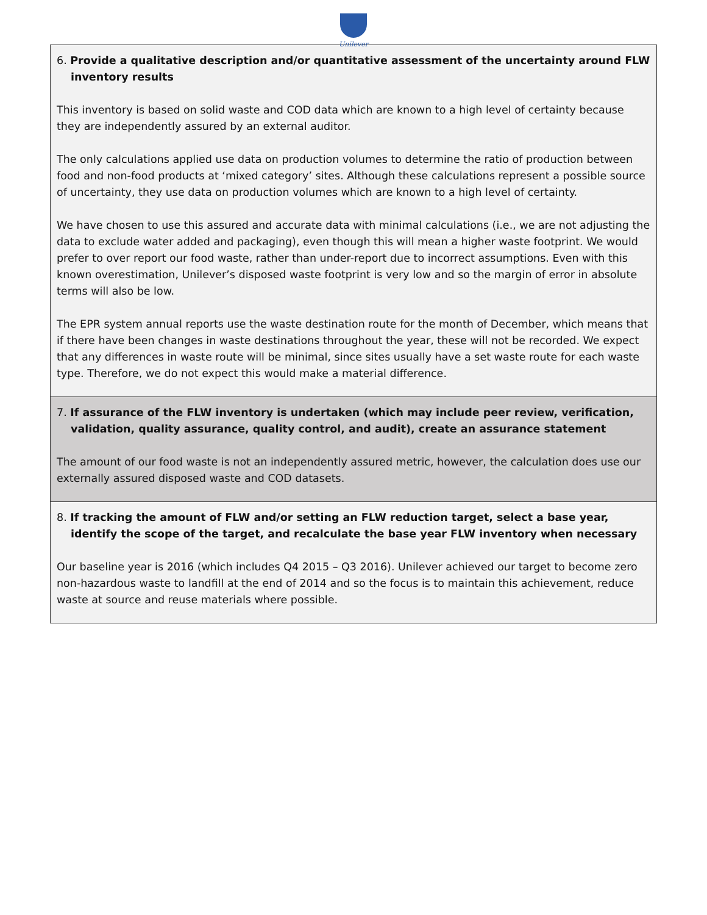Unilever
| 6. Provide a qualitative description and/or quantitative assessment of the uncertainty around FLW inventory results This inventory is based on solid waste and COD data which are known to a high level of certainty because they are independently assured by an external auditor. The only calculations applied use data on production volumes to determine the ratio of production between food and non-food products at ‘mixed category’ sites. Although these calculations represent a possible source of uncertainty, they use data on production volumes which are known to a high level of certainty. We have chosen to use this assured and accurate data with minimal calculations (i.e., we are not adjusting the data to exclude water added and packaging), even though this will mean a higher waste footprint. We would prefer to over report our food waste, rather than under-report due to incorrect assumptions. Even with this known overestimation, Unilever’s disposed waste footprint is very low and so the margin of error in absolute terms will also be low. The EPR system annual reports use the waste destination route for the month of December, which means that if there have been changes in waste destinations throughout the year, these will not be recorded. We expect that any differences in waste route will be minimal, since sites usually have a set waste route for each waste type. Therefore, we do not expect this would make a material difference. |
| 7. If assurance of the FLW inventory is undertaken (which may include peer review, verification, validation, quality assurance, quality control, and audit), create an assurance statement The amount of our food waste is not an independently assured metric, however, the calculation does use our externally assured disposed waste and COD datasets. |
| 8. If tracking the amount of FLW and/or setting an FLW reduction target, select a base year, identify the scope of the target, and recalculate the base year FLW inventory when necessary Our baseline year is 2016 (which includes Q4 2015 – Q3 2016). Unilever achieved our target to become zero non-hazardous waste to landfill at the end of 2014 and so the focus is to maintain this achievement, reduce waste at source and reuse materials where possible. |